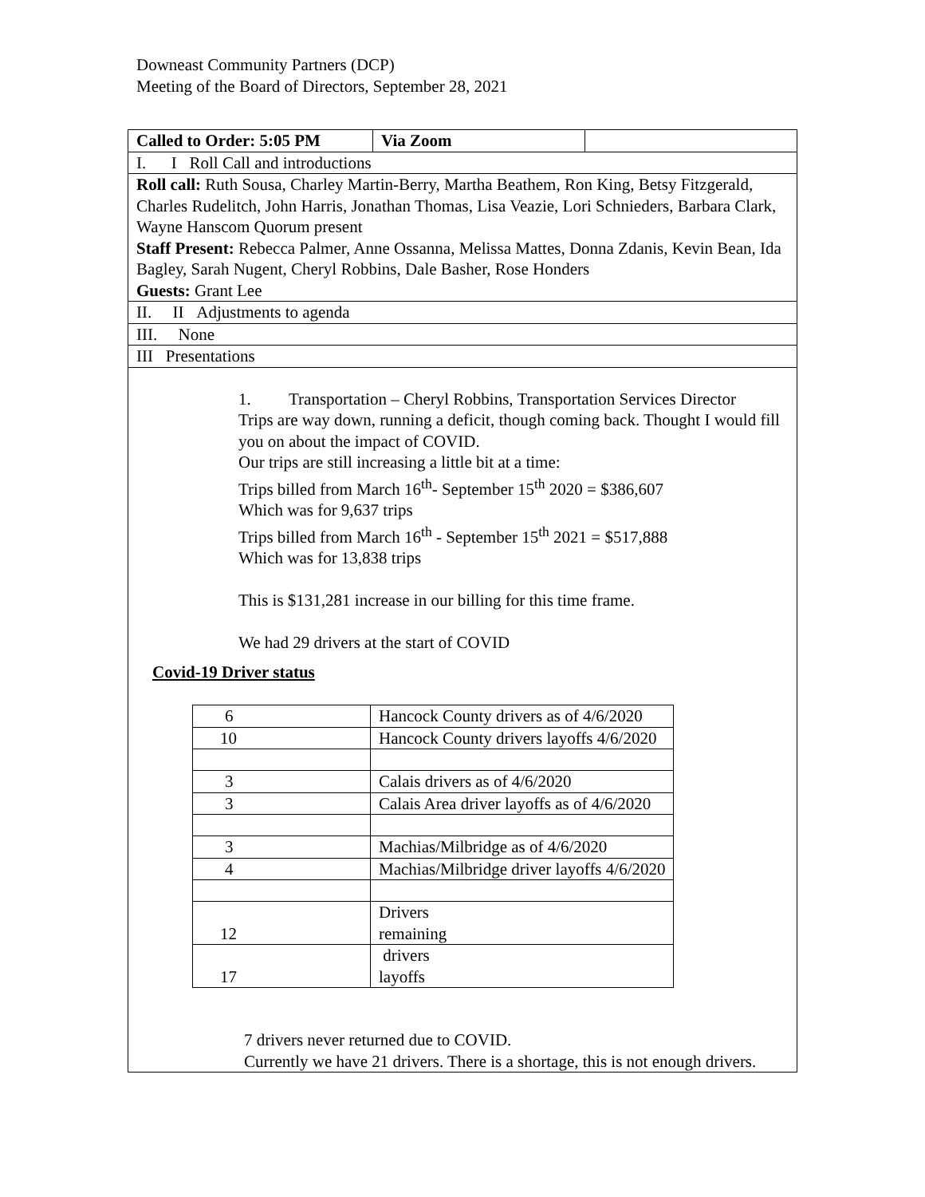Downeast Community Partners (DCP)
Meeting of the Board of Directors, September 28, 2021
| Called to Order: 5:05 PM | Via Zoom | |
| I. I Roll Call and introductions | | |
| Roll call: Ruth Sousa, Charley Martin-Berry, Martha Beathem, Ron King, Betsy Fitzgerald, Charles Rudelitch, John Harris, Jonathan Thomas, Lisa Veazie, Lori Schnieders, Barbara Clark, Wayne Hanscom Quorum present Staff Present: Rebecca Palmer, Anne Ossanna, Melissa Mattes, Donna Zdanis, Kevin Bean, Ida Bagley, Sarah Nugent, Cheryl Robbins, Dale Basher, Rose Honders Guests: Grant Lee | | |
| II. II Adjustments to agenda | | |
| III. None | | |
| III Presentations | | |
| 1. Transportation – Cheryl Robbins, Transportation Services Director Trips are way down, running a deficit, though coming back. Thought I would fill you on about the impact of COVID. Our trips are still increasing a little bit at a time: Trips billed from March 16<sup>th</sup>- September 15<sup>th</sup> 2020 = $386,607 Which was for 9,637 trips Trips billed from March 16<sup>th</sup> - September 15<sup>th</sup> 2021 = $517,888 Which was for 13,838 trips This is $131,281 increase in our billing for this time frame. We had 29 drivers at the start of COVID Covid-19 Driver status / 6 / Hancock County drivers as of 4/6/2020 / / 10 / Hancock County drivers layoffs 4/6/2020 / / 3 / Calais drivers as of 4/6/2020 / / 3 / Calais Area driver layoffs as of 4/6/2020 / / 3 / Machias/Milbridge as of 4/6/2020 / / 4 / Machias/Milbridge driver layoffs 4/6/2020 / / 12 / Drivers remaining / / 17 / drivers layoffs / 7 drivers never returned due to COVID. Currently we have 21 drivers. There is a shortage, this is not enough drivers. | | |